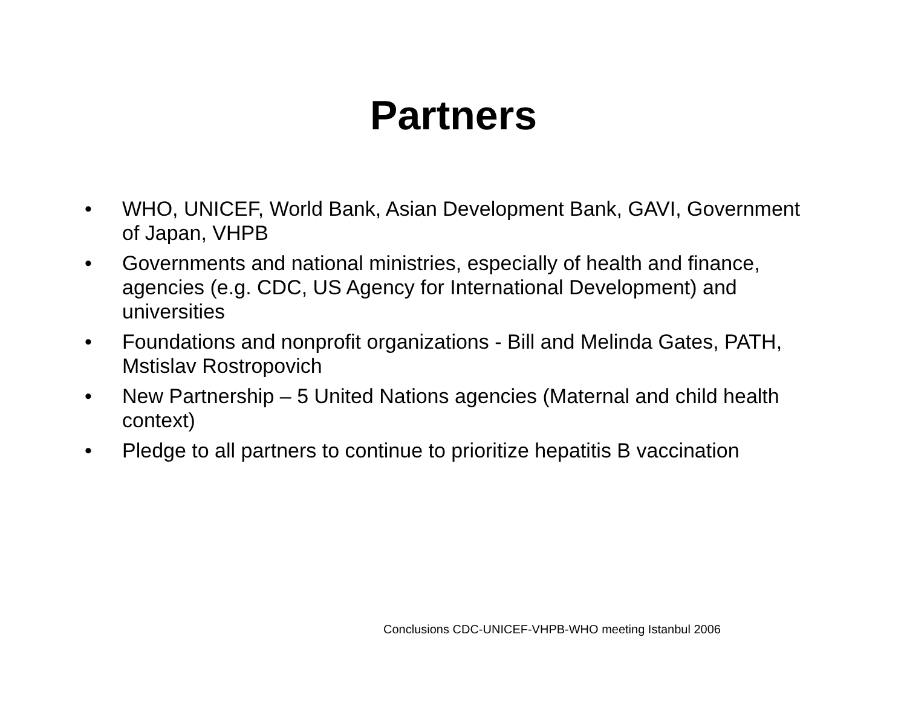Partners
• WHO, UNICEF, World Bank, Asian Development Bank, GAVI, Government of Japan, VHPB
• Governments and national ministries, especially of health and finance, agencies (e.g. CDC, US Agency for International Development) and universities
• Foundations and nonprofit organizations - Bill and Melinda Gates, PATH, Mstislav Rostropovich
• New Partnership – 5 United Nations agencies (Maternal and child health context)
• Pledge to all partners to continue to prioritize hepatitis B vaccination
Conclusions CDC-UNICEF-VHPB-WHO meeting Istanbul 2006